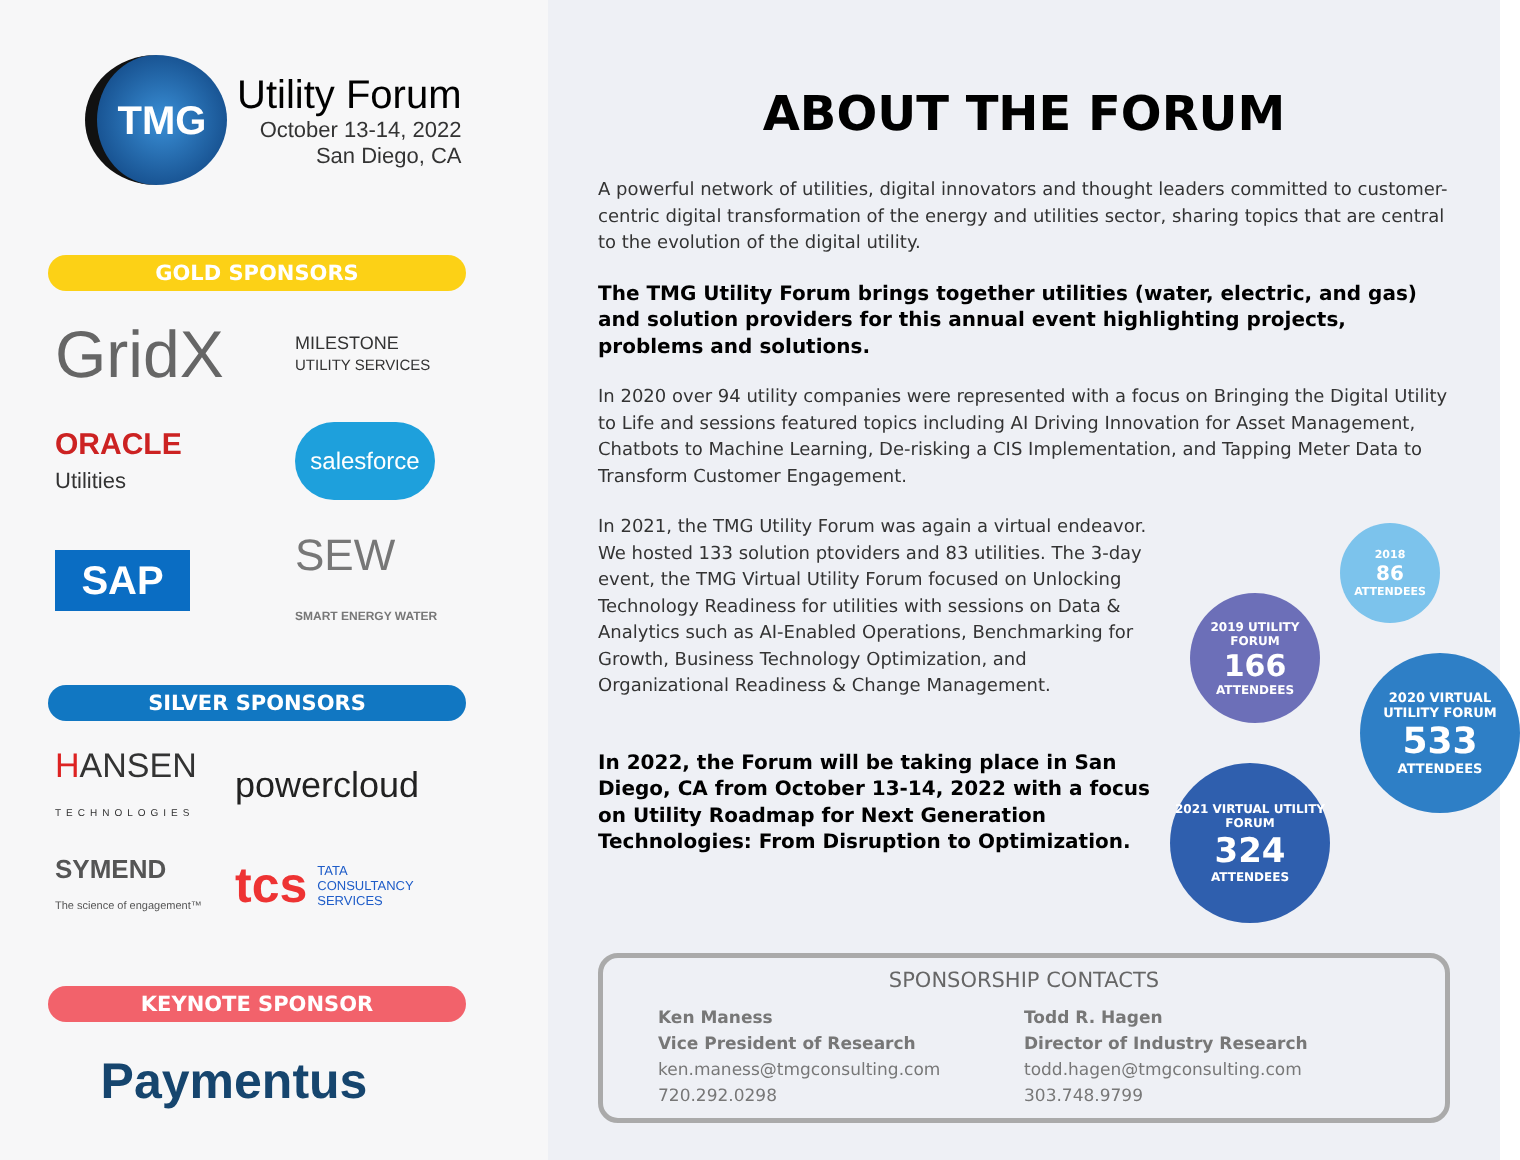TMG
Utility Forum
October 13-14, 2022
San Diego, CA
GOLD SPONSORS
GridX
MILESTONE
UTILITY SERVICES
ORACLE
Utilities
salesforce
SAP
SEW
SMART ENERGY WATER
SILVER SPONSORS
HANSEN
TECHNOLOGIES
powercloud
SYMEND
The science of engagement™
tcs TATA
CONSULTANCY
SERVICES
KEYNOTE SPONSOR
Paymentus
ABOUT THE FORUM
A powerful network of utilities, digital innovators and thought leaders committed to customer-centric digital transformation of the energy and utilities sector, sharing topics that are central to the evolution of the digital utility.
The TMG Utility Forum brings together utilities (water, electric, and gas) and solution providers for this annual event highlighting projects, problems and solutions.
In 2020 over 94 utility companies were represented with a focus on Bringing the Digital Utility to Life and sessions featured topics including AI Driving Innovation for Asset Management, Chatbots to Machine Learning, De-risking a CIS Implementation, and Tapping Meter Data to Transform Customer Engagement.
2018
86
ATTENDEES
2019 UTILITY FORUM
166
ATTENDEES
2020 VIRTUAL UTILITY FORUM
533
ATTENDEES
2021 VIRTUAL UTILITY FORUM
324
ATTENDEES
In 2021, the TMG Utility Forum was again a virtual endeavor. We hosted 133 solution ptoviders and 83 utilities. The 3-day event, the TMG Virtual Utility Forum focused on Unlocking Technology Readiness for utilities with sessions on Data & Analytics such as AI-Enabled Operations, Benchmarking for Growth, Business Technology Optimization, and Organizational Readiness & Change Management.
In 2022, the Forum will be taking place in San Diego, CA from October 13-14, 2022 with a focus on Utility Roadmap for Next Generation Technologies: From Disruption to Optimization.
SPONSORSHIP CONTACTS
Ken Maness
Vice President of Research
ken.maness@tmgconsulting.com
720.292.0298
Todd R. Hagen
Director of Industry Research
todd.hagen@tmgconsulting.com
303.748.9799